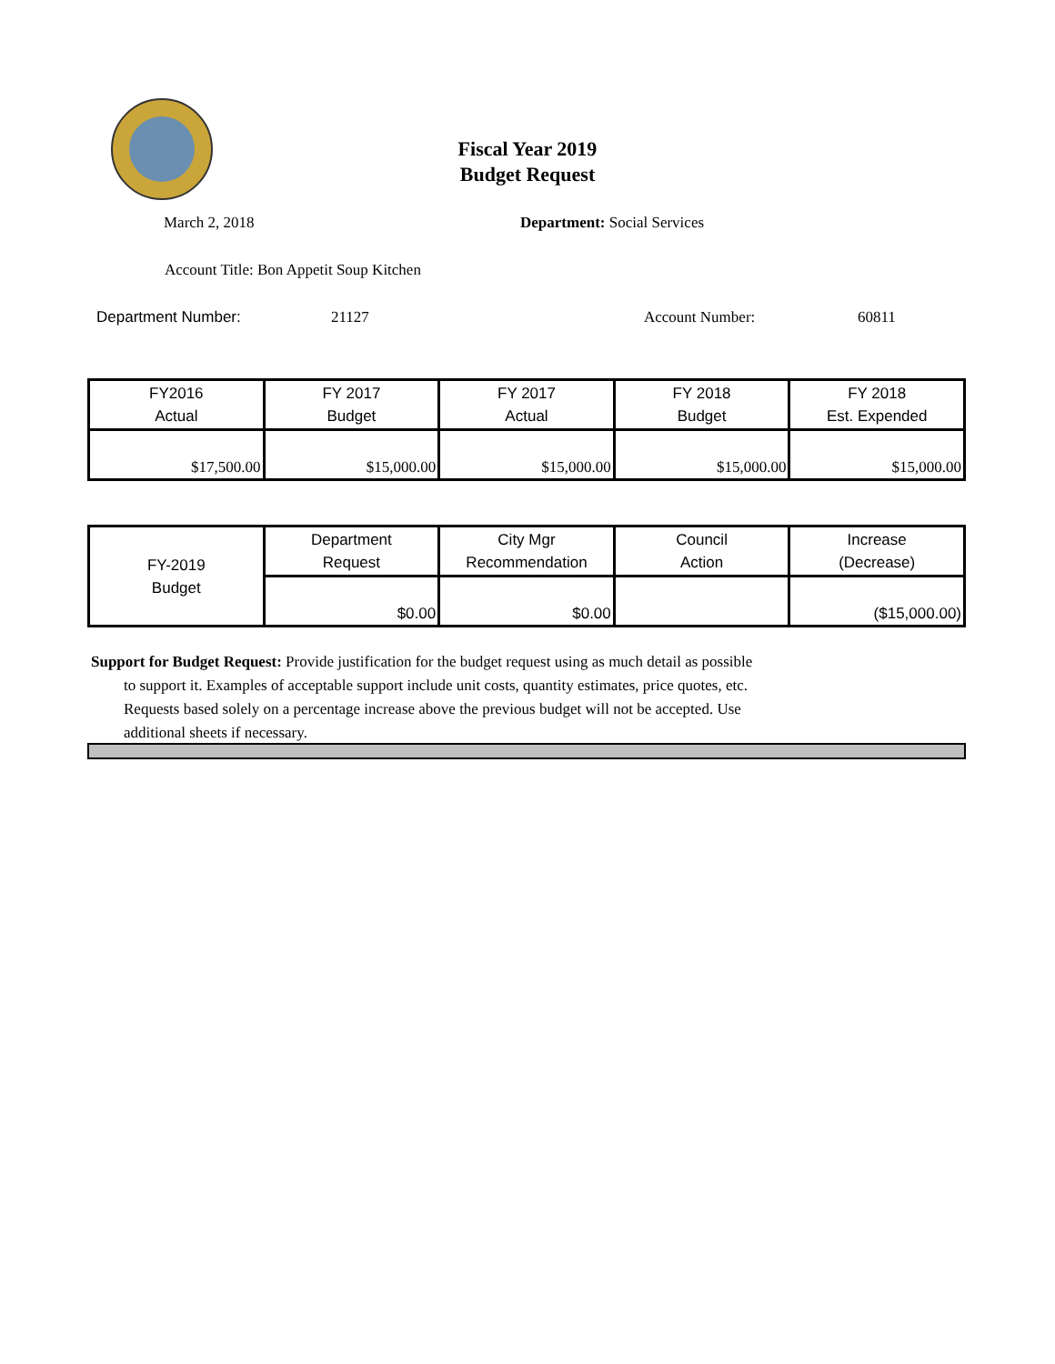Fiscal Year 2019
Budget Request
March 2, 2018 Department: Social Services
Account Title: Bon Appetit Soup Kitchen
Department Number: 21127 Account Number: 60811
| FY2016 Actual | FY 2017 Budget | FY 2017 Actual | FY 2018 Budget | FY 2018 Est. Expended |
| $17,500.00 | $15,000.00 | $15,000.00 | $15,000.00 | $15,000.00 |
| FY-2019 Budget | Department Request | City Mgr Recommendation | Council Action | Increase (Decrease) |
| | $0.00 | $0.00 | | ($15,000.00) |
Support for Budget Request: Provide justification for the budget request using as much detail as possible
to support it. Examples of acceptable support include unit costs, quantity estimates, price quotes, etc.
Requests based solely on a percentage increase above the previous budget will not be accepted. Use
additional sheets if necessary.